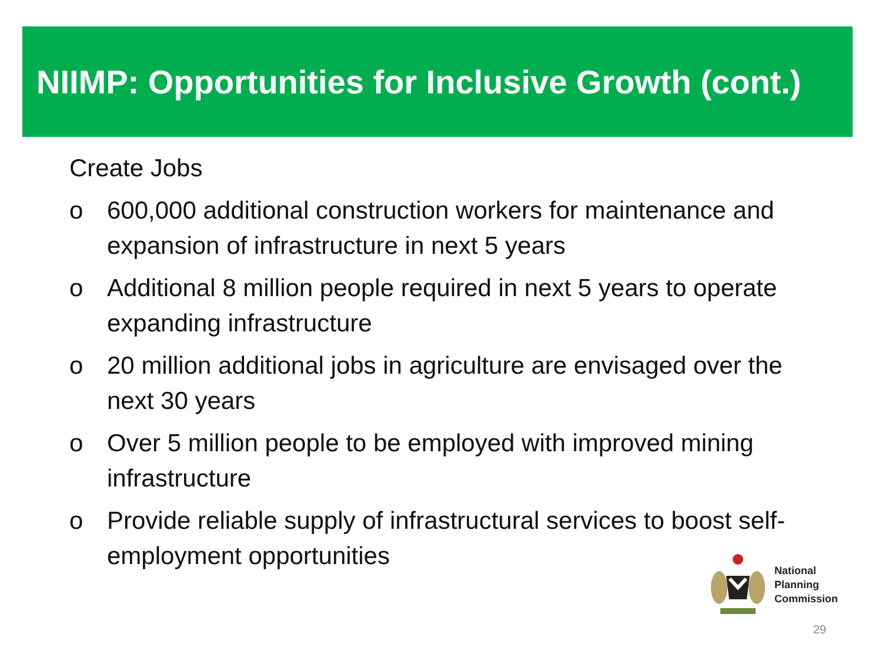NIIMP: Opportunities for Inclusive Growth (cont.)
Create Jobs
o 600,000 additional construction workers for maintenance and expansion of infrastructure in next 5 years
o Additional 8 million people required in next 5 years to operate expanding infrastructure
o 20 million additional jobs in agriculture are envisaged over the next 30 years
o Over 5 million people to be employed with improved mining infrastructure
o Provide reliable supply of infrastructural services to boost self-employment opportunities
National
Planning
Commission
29